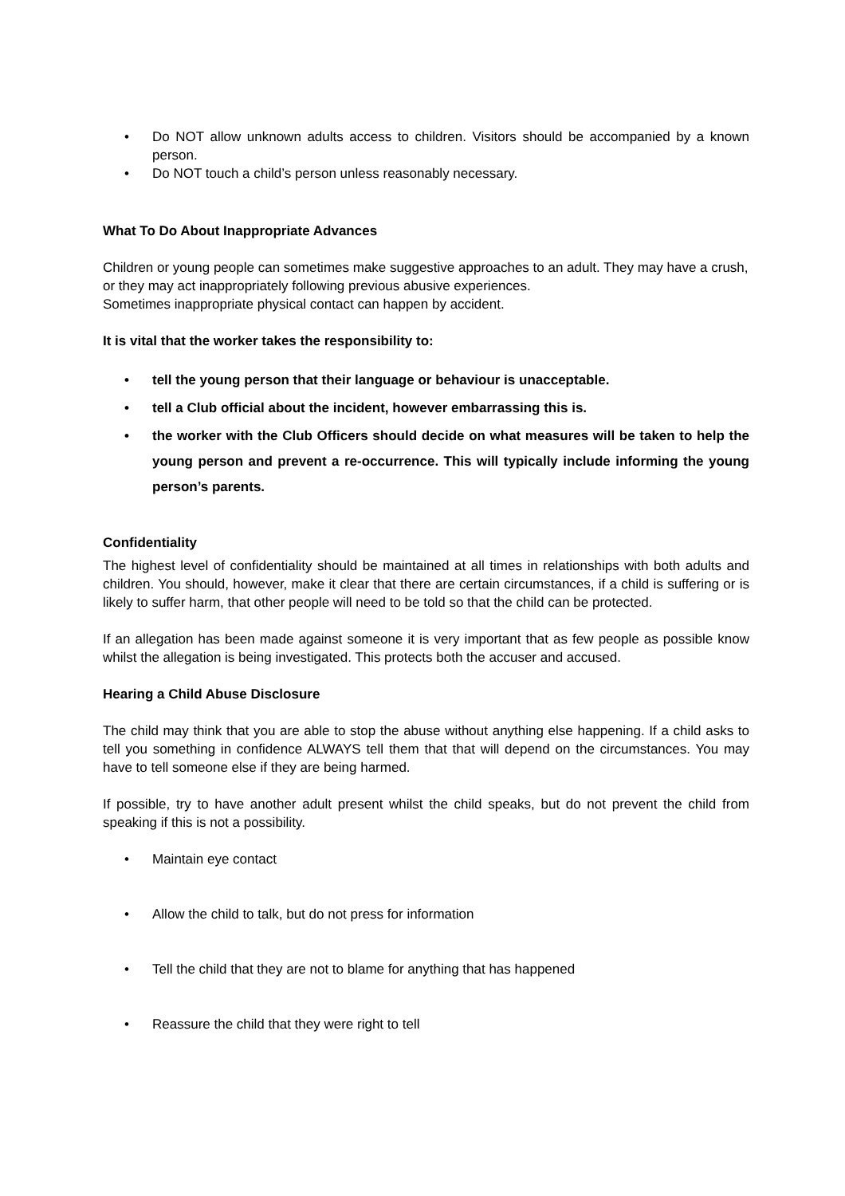• Do NOT allow unknown adults access to children. Visitors should be accompanied by a known person.
• Do NOT touch a child’s person unless reasonably necessary.
What To Do About Inappropriate Advances
Children or young people can sometimes make suggestive approaches to an adult. They may have a crush, or they may act inappropriately following previous abusive experiences.
Sometimes inappropriate physical contact can happen by accident.
It is vital that the worker takes the responsibility to:
• tell the young person that their language or behaviour is unacceptable.
• tell a Club official about the incident, however embarrassing this is.
• the worker with the Club Officers should decide on what measures will be taken to help the young person and prevent a re-occurrence. This will typically include informing the young person’s parents.
Confidentiality
The highest level of confidentiality should be maintained at all times in relationships with both adults and children. You should, however, make it clear that there are certain circumstances, if a child is suffering or is likely to suffer harm, that other people will need to be told so that the child can be protected.
If an allegation has been made against someone it is very important that as few people as possible know whilst the allegation is being investigated. This protects both the accuser and accused.
Hearing a Child Abuse Disclosure
The child may think that you are able to stop the abuse without anything else happening. If a child asks to tell you something in confidence ALWAYS tell them that that will depend on the circumstances. You may have to tell someone else if they are being harmed.
If possible, try to have another adult present whilst the child speaks, but do not prevent the child from speaking if this is not a possibility.
• Maintain eye contact
• Allow the child to talk, but do not press for information
• Tell the child that they are not to blame for anything that has happened
• Reassure the child that they were right to tell